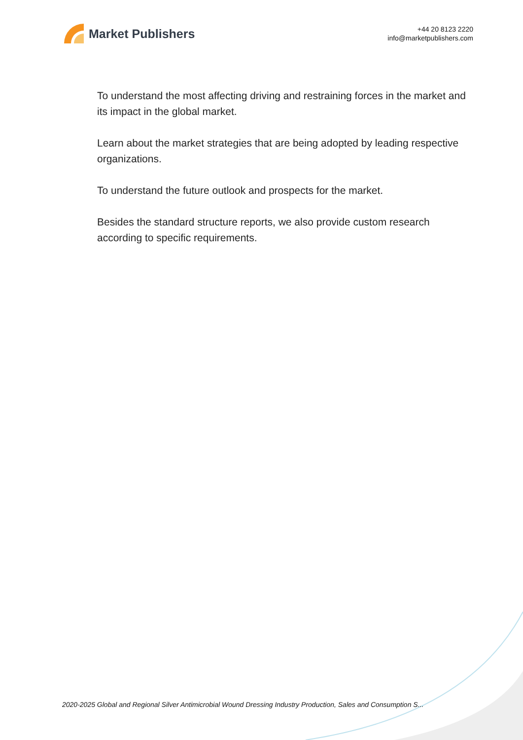Market Publishers
+44 20 8123 2220
info@marketpublishers.com
To understand the most affecting driving and restraining forces in the market and its impact in the global market.
Learn about the market strategies that are being adopted by leading respective organizations.
To understand the future outlook and prospects for the market.
Besides the standard structure reports, we also provide custom research according to specific requirements.
2020-2025 Global and Regional Silver Antimicrobial Wound Dressing Industry Production, Sales and Consumption S...